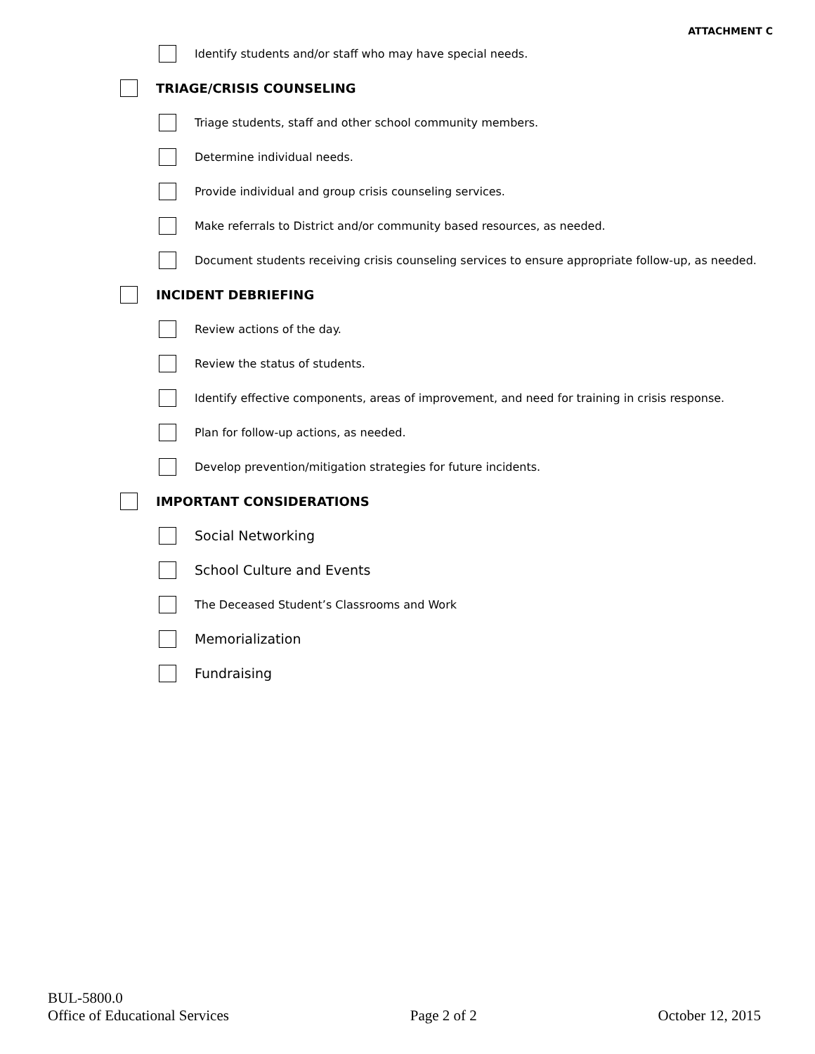ATTACHMENT C
Identify students and/or staff who may have special needs.
TRIAGE/CRISIS COUNSELING
Triage students, staff and other school community members.
Determine individual needs.
Provide individual and group crisis counseling services.
Make referrals to District and/or community based resources, as needed.
Document students receiving crisis counseling services to ensure appropriate follow-up, as needed.
INCIDENT DEBRIEFING
Review actions of the day.
Review the status of students.
Identify effective components, areas of improvement, and need for training in crisis response.
Plan for follow-up actions, as needed.
Develop prevention/mitigation strategies for future incidents.
IMPORTANT CONSIDERATIONS
Social Networking
School Culture and Events
The Deceased Student’s Classrooms and Work
Memorialization
Fundraising
BUL-5800.0
Office of Educational Services Page 2 of 2 October 12, 2015